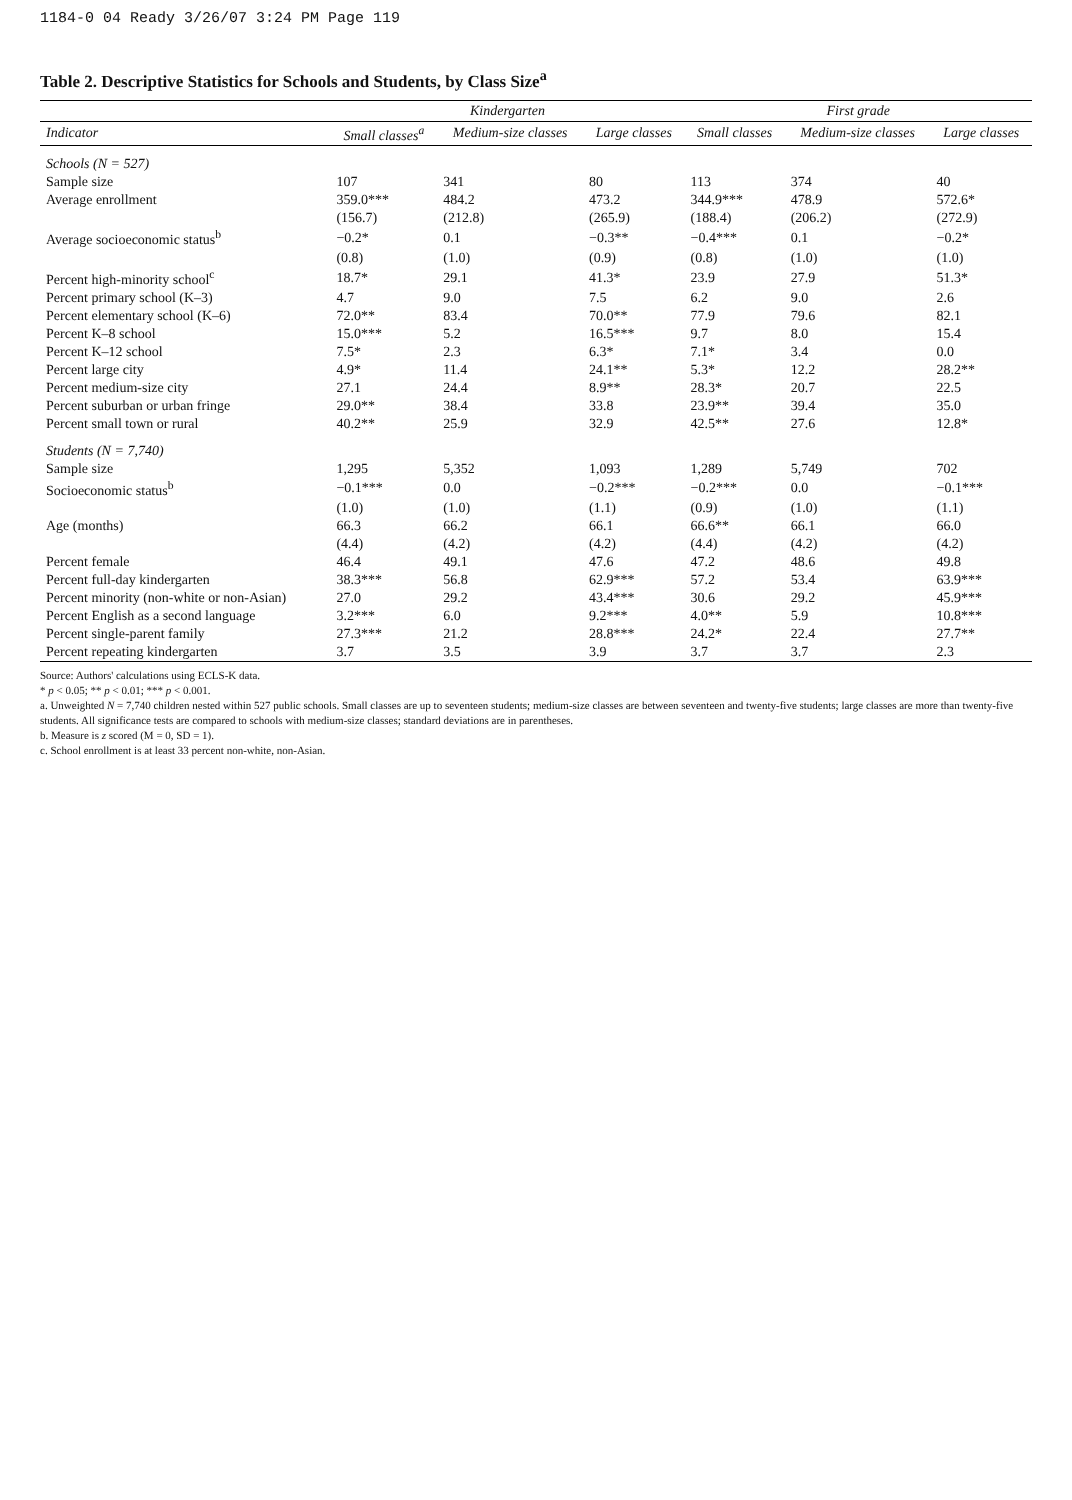1184-0 04 Ready 3/26/07 3:24 PM Page 119
Table 2. Descriptive Statistics for Schools and Students, by Class Size<sup>a</sup>
| | Kindergarten | | | First grade | | |
| --- | --- | --- | --- | --- | --- | --- |
| Indicator | Small classes<sup>a</sup> | Medium-size classes | Large classes | Small classes | Medium-size classes | Large classes |
| Schools (N = 527) | | | | | | |
| Sample size | 107 | 341 | 80 | 113 | 374 | 40 |
| Average enrollment | 359.0*** | 484.2 | 473.2 | 344.9*** | 478.9 | 572.6* |
| | (156.7) | (212.8) | (265.9) | (188.4) | (206.2) | (272.9) |
| Average socioeconomic status<sup>b</sup> | −0.2* | 0.1 | −0.3** | −0.4*** | 0.1 | −0.2* |
| | (0.8) | (1.0) | (0.9) | (0.8) | (1.0) | (1.0) |
| Percent high-minority school<sup>c</sup> | 18.7* | 29.1 | 41.3* | 23.9 | 27.9 | 51.3* |
| Percent primary school (K–3) | 4.7 | 9.0 | 7.5 | 6.2 | 9.0 | 2.6 |
| Percent elementary school (K–6) | 72.0** | 83.4 | 70.0** | 77.9 | 79.6 | 82.1 |
| Percent K–8 school | 15.0*** | 5.2 | 16.5*** | 9.7 | 8.0 | 15.4 |
| Percent K–12 school | 7.5* | 2.3 | 6.3* | 7.1* | 3.4 | 0.0 |
| Percent large city | 4.9* | 11.4 | 24.1** | 5.3* | 12.2 | 28.2** |
| Percent medium-size city | 27.1 | 24.4 | 8.9** | 28.3* | 20.7 | 22.5 |
| Percent suburban or urban fringe | 29.0** | 38.4 | 33.8 | 23.9** | 39.4 | 35.0 |
| Percent small town or rural | 40.2** | 25.9 | 32.9 | 42.5** | 27.6 | 12.8* |
| Students (N = 7,740) | | | | | | |
| Sample size | 1,295 | 5,352 | 1,093 | 1,289 | 5,749 | 702 |
| Socioeconomic status<sup>b</sup> | −0.1*** | 0.0 | −0.2*** | −0.2*** | 0.0 | −0.1*** |
| | (1.0) | (1.0) | (1.1) | (0.9) | (1.0) | (1.1) |
| Age (months) | 66.3 | 66.2 | 66.1 | 66.6** | 66.1 | 66.0 |
| | (4.4) | (4.2) | (4.2) | (4.4) | (4.2) | (4.2) |
| Percent female | 46.4 | 49.1 | 47.6 | 47.2 | 48.6 | 49.8 |
| Percent full-day kindergarten | 38.3*** | 56.8 | 62.9*** | 57.2 | 53.4 | 63.9*** |
| Percent minority (non-white or non-Asian) | 27.0 | 29.2 | 43.4*** | 30.6 | 29.2 | 45.9*** |
| Percent English as a second language | 3.2*** | 6.0 | 9.2*** | 4.0** | 5.9 | 10.8*** |
| Percent single-parent family | 27.3*** | 21.2 | 28.8*** | 24.2* | 22.4 | 27.7** |
| Percent repeating kindergarten | 3.7 | 3.5 | 3.9 | 3.7 | 3.7 | 2.3 |
Source: Authors' calculations using ECLS-K data.
* p < 0.05; ** p < 0.01; *** p < 0.001.
a. Unweighted N = 7,740 children nested within 527 public schools. Small classes are up to seventeen students; medium-size classes are between seventeen and twenty-five students; large classes are more than twenty-five students. All significance tests are compared to schools with medium-size classes; standard deviations are in parentheses.
b. Measure is z scored (M = 0, SD = 1).
c. School enrollment is at least 33 percent non-white, non-Asian.